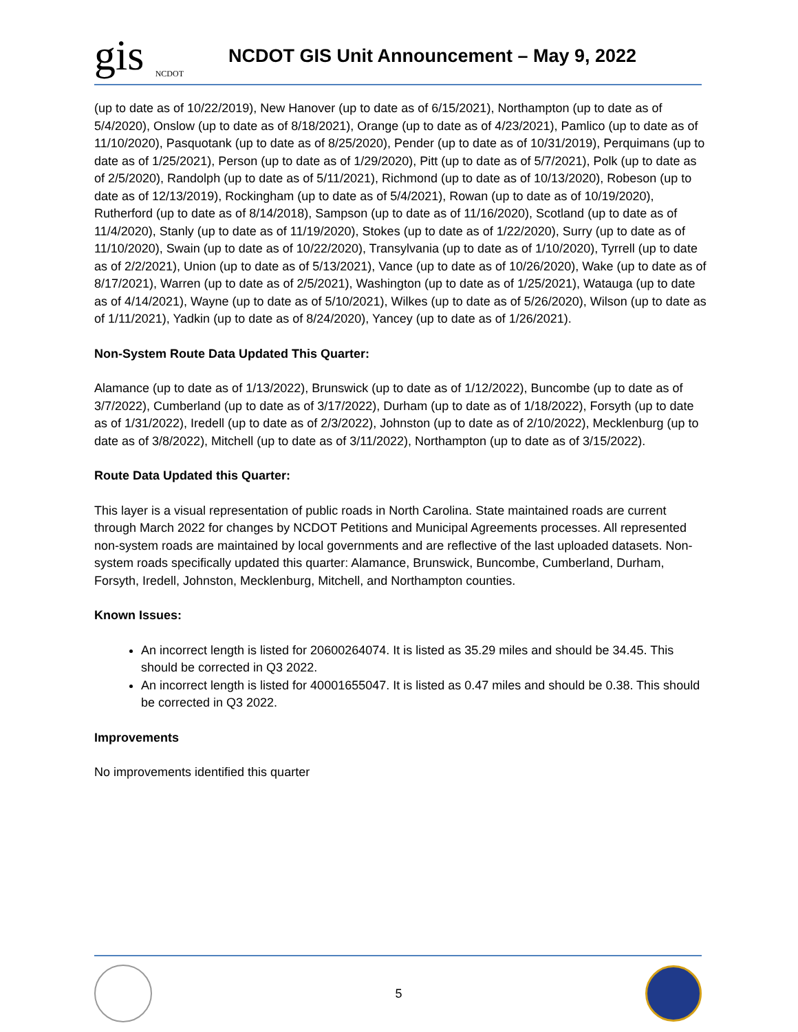gis
NCDOT
NCDOT GIS Unit Announcement – May 9, 2022
(up to date as of 10/22/2019), New Hanover (up to date as of 6/15/2021), Northampton (up to date as of 5/4/2020), Onslow (up to date as of 8/18/2021), Orange (up to date as of 4/23/2021), Pamlico (up to date as of 11/10/2020), Pasquotank (up to date as of 8/25/2020), Pender (up to date as of 10/31/2019), Perquimans (up to date as of 1/25/2021), Person (up to date as of 1/29/2020), Pitt (up to date as of 5/7/2021), Polk (up to date as of 2/5/2020), Randolph (up to date as of 5/11/2021), Richmond (up to date as of 10/13/2020), Robeson (up to date as of 12/13/2019), Rockingham (up to date as of 5/4/2021), Rowan (up to date as of 10/19/2020), Rutherford (up to date as of 8/14/2018), Sampson (up to date as of 11/16/2020), Scotland (up to date as of 11/4/2020), Stanly (up to date as of 11/19/2020), Stokes (up to date as of 1/22/2020), Surry (up to date as of 11/10/2020), Swain (up to date as of 10/22/2020), Transylvania (up to date as of 1/10/2020), Tyrrell (up to date as of 2/2/2021), Union (up to date as of 5/13/2021), Vance (up to date as of 10/26/2020), Wake (up to date as of 8/17/2021), Warren (up to date as of 2/5/2021), Washington (up to date as of 1/25/2021), Watauga (up to date as of 4/14/2021), Wayne (up to date as of 5/10/2021), Wilkes (up to date as of 5/26/2020), Wilson (up to date as of 1/11/2021), Yadkin (up to date as of 8/24/2020), Yancey (up to date as of 1/26/2021).
Non-System Route Data Updated This Quarter:
Alamance (up to date as of 1/13/2022), Brunswick (up to date as of 1/12/2022), Buncombe (up to date as of 3/7/2022), Cumberland (up to date as of 3/17/2022), Durham (up to date as of 1/18/2022), Forsyth (up to date as of 1/31/2022), Iredell (up to date as of 2/3/2022), Johnston (up to date as of 2/10/2022), Mecklenburg (up to date as of 3/8/2022), Mitchell (up to date as of 3/11/2022), Northampton (up to date as of 3/15/2022).
Route Data Updated this Quarter:
This layer is a visual representation of public roads in North Carolina. State maintained roads are current through March 2022 for changes by NCDOT Petitions and Municipal Agreements processes. All represented non-system roads are maintained by local governments and are reflective of the last uploaded datasets. Non-system roads specifically updated this quarter: Alamance, Brunswick, Buncombe, Cumberland, Durham, Forsyth, Iredell, Johnston, Mecklenburg, Mitchell, and Northampton counties.
Known Issues:
An incorrect length is listed for 20600264074. It is listed as 35.29 miles and should be 34.45. This should be corrected in Q3 2022.
An incorrect length is listed for 40001655047. It is listed as 0.47 miles and should be 0.38. This should be corrected in Q3 2022.
Improvements
No improvements identified this quarter
5